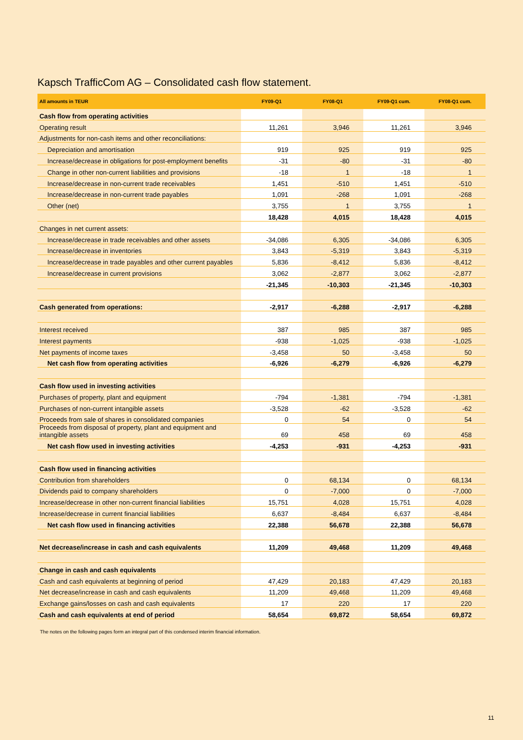Kapsch TrafficCom AG – Consolidated cash flow statement.
| All amounts in TEUR | FY09-Q1 | FY08-Q1 | FY09-Q1 cum. | FY08-Q1 cum. |
| --- | --- | --- | --- | --- |
| Cash flow from operating activities | | | | |
| Operating result | 11,261 | 3,946 | 11,261 | 3,946 |
| Adjustments for non-cash items and other reconciliations: | | | | |
| Depreciation and amortisation | 919 | 925 | 919 | 925 |
| Increase/decrease in obligations for post-employment benefits | -31 | -80 | -31 | -80 |
| Change in other non-current liabilities and provisions | -18 | 1 | -18 | 1 |
| Increase/decrease in non-current trade receivables | 1,451 | -510 | 1,451 | -510 |
| Increase/decrease in non-current trade payables | 1,091 | -268 | 1,091 | -268 |
| Other (net) | 3,755 | 1 | 3,755 | 1 |
| | 18,428 | 4,015 | 18,428 | 4,015 |
| Changes in net current assets: | | | | |
| Increase/decrease in trade receivables and other assets | -34,086 | 6,305 | -34,086 | 6,305 |
| Increase/decrease in inventories | 3,843 | -5,319 | 3,843 | -5,319 |
| Increase/decrease in trade payables and other current payables | 5,836 | -8,412 | 5,836 | -8,412 |
| Increase/decrease in current provisions | 3,062 | -2,877 | 3,062 | -2,877 |
| | -21,345 | -10,303 | -21,345 | -10,303 |
| Cash generated from operations: | -2,917 | -6,288 | -2,917 | -6,288 |
| Interest received | 387 | 985 | 387 | 985 |
| Interest payments | -938 | -1,025 | -938 | -1,025 |
| Net payments of income taxes | -3,458 | 50 | -3,458 | 50 |
| Net cash flow from operating activities | -6,926 | -6,279 | -6,926 | -6,279 |
| Cash flow used in investing activities | | | | |
| Purchases of property, plant and equipment | -794 | -1,381 | -794 | -1,381 |
| Purchases of non-current intangible assets | -3,528 | -62 | -3,528 | -62 |
| Proceeds from sale of shares in consolidated companies | 0 | 54 | 0 | 54 |
| Proceeds from disposal of property, plant and equipment and intangible assets | 69 | 458 | 69 | 458 |
| Net cash flow used in investing activities | -4,253 | -931 | -4,253 | -931 |
| Cash flow used in financing activities | | | | |
| Contribution from shareholders | 0 | 68,134 | 0 | 68,134 |
| Dividends paid to company shareholders | 0 | -7,000 | 0 | -7,000 |
| Increase/decrease in other non-current financial liabilities | 15,751 | 4,028 | 15,751 | 4,028 |
| Increase/decrease in current financial liabilities | 6,637 | -8,484 | 6,637 | -8,484 |
| Net cash flow used in financing activities | 22,388 | 56,678 | 22,388 | 56,678 |
| Net decrease/increase in cash and cash equivalents | 11,209 | 49,468 | 11,209 | 49,468 |
| Change in cash and cash equivalents | | | | |
| Cash and cash equivalents at beginning of period | 47,429 | 20,183 | 47,429 | 20,183 |
| Net decrease/increase in cash and cash equivalents | 11,209 | 49,468 | 11,209 | 49,468 |
| Exchange gains/losses on cash and cash equivalents | 17 | 220 | 17 | 220 |
| Cash and cash equivalents at end of period | 58,654 | 69,872 | 58,654 | 69,872 |
The notes on the following pages form an integral part of this condensed interim financial information.
11